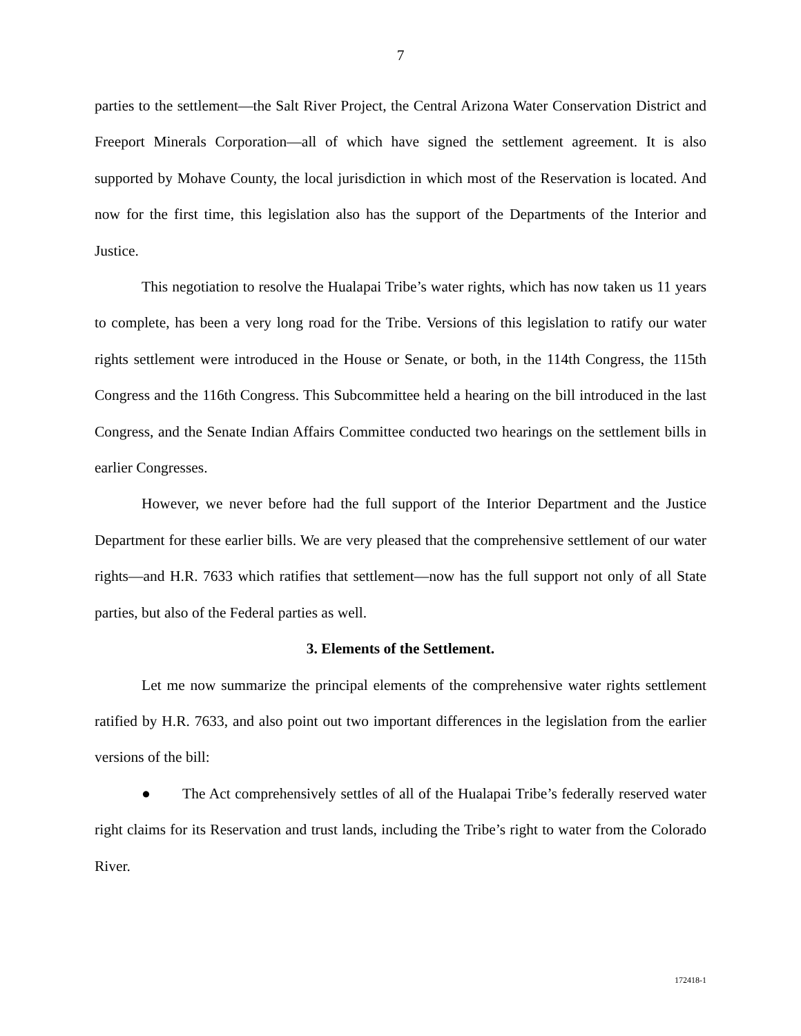7
parties to the settlement—the Salt River Project, the Central Arizona Water Conservation District and Freeport Minerals Corporation—all of which have signed the settlement agreement. It is also supported by Mohave County, the local jurisdiction in which most of the Reservation is located. And now for the first time, this legislation also has the support of the Departments of the Interior and Justice.
This negotiation to resolve the Hualapai Tribe’s water rights, which has now taken us 11 years to complete, has been a very long road for the Tribe. Versions of this legislation to ratify our water rights settlement were introduced in the House or Senate, or both, in the 114th Congress, the 115th Congress and the 116th Congress. This Subcommittee held a hearing on the bill introduced in the last Congress, and the Senate Indian Affairs Committee conducted two hearings on the settlement bills in earlier Congresses.
However, we never before had the full support of the Interior Department and the Justice Department for these earlier bills. We are very pleased that the comprehensive settlement of our water rights—and H.R. 7633 which ratifies that settlement—now has the full support not only of all State parties, but also of the Federal parties as well.
3. Elements of the Settlement.
Let me now summarize the principal elements of the comprehensive water rights settlement ratified by H.R. 7633, and also point out two important differences in the legislation from the earlier versions of the bill:
● The Act comprehensively settles of all of the Hualapai Tribe’s federally reserved water right claims for its Reservation and trust lands, including the Tribe’s right to water from the Colorado River.
172418-1